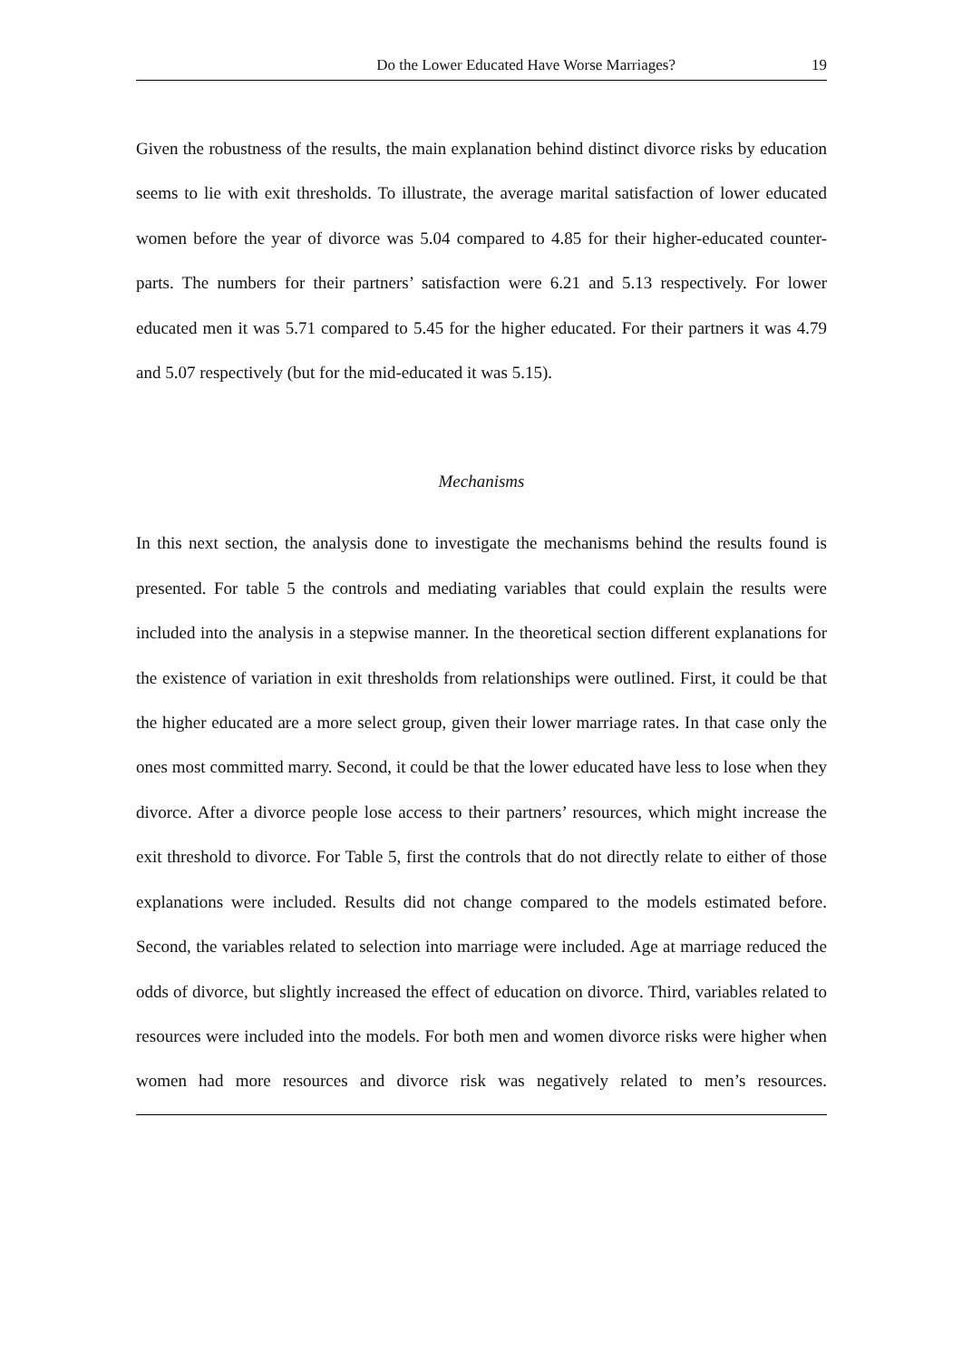Do the Lower Educated Have Worse Marriages? 19
Given the robustness of the results, the main explanation behind distinct divorce risks by education seems to lie with exit thresholds. To illustrate, the average marital satisfaction of lower educated women before the year of divorce was 5.04 compared to 4.85 for their higher-educated counter-parts. The numbers for their partners’ satisfaction were 6.21 and 5.13 respectively. For lower educated men it was 5.71 compared to 5.45 for the higher educated. For their partners it was 4.79 and 5.07 respectively (but for the mid-educated it was 5.15).
Mechanisms
In this next section, the analysis done to investigate the mechanisms behind the results found is presented. For table 5 the controls and mediating variables that could explain the results were included into the analysis in a stepwise manner. In the theoretical section different explanations for the existence of variation in exit thresholds from relationships were outlined. First, it could be that the higher educated are a more select group, given their lower marriage rates. In that case only the ones most committed marry. Second, it could be that the lower educated have less to lose when they divorce. After a divorce people lose access to their partners’ resources, which might increase the exit threshold to divorce. For Table 5, first the controls that do not directly relate to either of those explanations were included. Results did not change compared to the models estimated before. Second, the variables related to selection into marriage were included. Age at marriage reduced the odds of divorce, but slightly increased the effect of education on divorce. Third, variables related to resources were included into the models. For both men and women divorce risks were higher when women had more resources and divorce risk was negatively related to men’s resources.